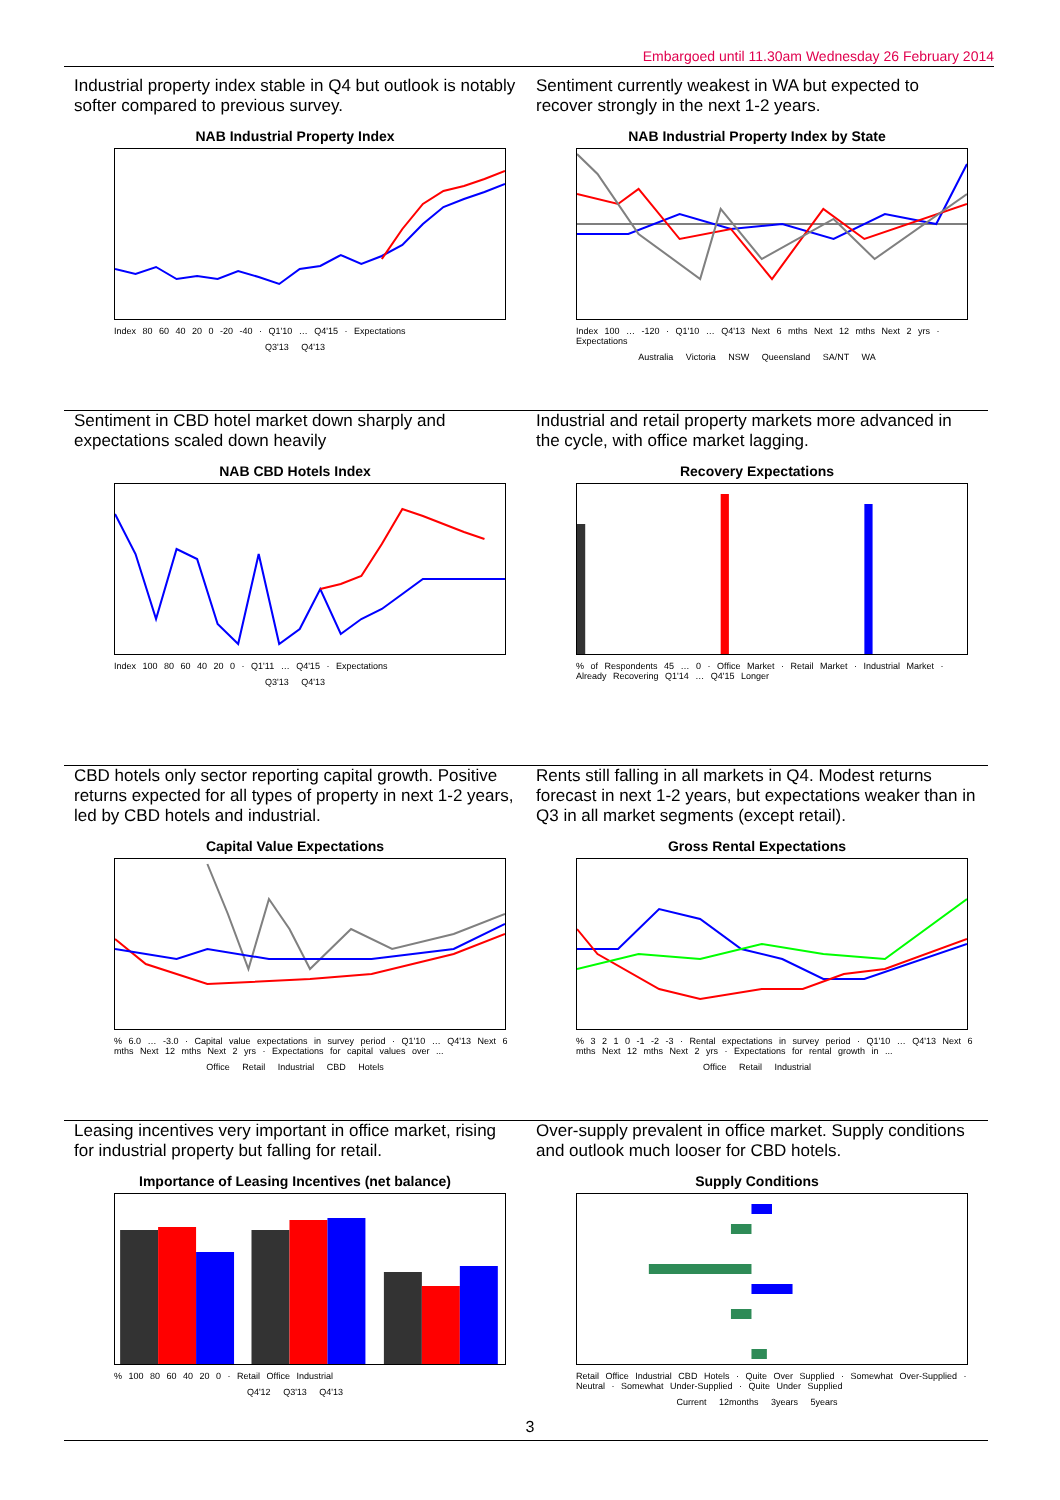Embargoed until 11.30am Wednesday 26 February 2014
Industrial property index stable in Q4 but outlook is notably softer compared to previous survey.
NAB Industrial Property Index
Index 80 60 40 20 0 -20 -40 · Q1'10 … Q4'15 · Expectations
Q3'13 Q4'13
Sentiment currently weakest in WA but expected to recover strongly in the next 1-2 years.
NAB Industrial Property Index by State
Index 100 … -120 · Q1'10 … Q4'13 Next 6 mths Next 12 mths Next 2 yrs · Expectations
Australia Victoria NSW Queensland SA/NT WA
Sentiment in CBD hotel market down sharply and expectations scaled down heavily
NAB CBD Hotels Index
Index 100 80 60 40 20 0 · Q1'11 … Q4'15 · Expectations
Q3'13 Q4'13
Industrial and retail property markets more advanced in the cycle, with office market lagging.
Recovery Expectations
% of Respondents 45 … 0 · Office Market · Retail Market · Industrial Market · Already Recovering Q1'14 … Q4'15 Longer
CBD hotels only sector reporting capital growth. Positive returns expected for all types of property in next 1-2 years, led by CBD hotels and industrial.
Capital Value Expectations
% 6.0 … -3.0 · Capital value expectations in survey period · Q1'10 … Q4'13 Next 6 mths Next 12 mths Next 2 yrs · Expectations for capital values over ...
Office Retail Industrial CBD Hotels
Rents still falling in all markets in Q4. Modest returns forecast in next 1-2 years, but expectations weaker than in Q3 in all market segments (except retail).
Gross Rental Expectations
% 3 2 1 0 -1 -2 -3 · Rental expectations in survey period · Q1'10 … Q4'13 Next 6 mths Next 12 mths Next 2 yrs · Expectations for rental growth in ...
Office Retail Industrial
Leasing incentives very important in office market, rising for industrial property but falling for retail.
Importance of Leasing Incentives (net balance)
% 100 80 60 40 20 0 · Retail Office Industrial
Q4'12 Q3'13 Q4'13
Over-supply prevalent in office market. Supply conditions and outlook much looser for CBD hotels.
Supply Conditions
Retail Office Industrial CBD Hotels · Quite Over Supplied · Somewhat Over-Supplied · Neutral · Somewhat Under-Supplied · Quite Under Supplied
Current 12months 3years 5years
3